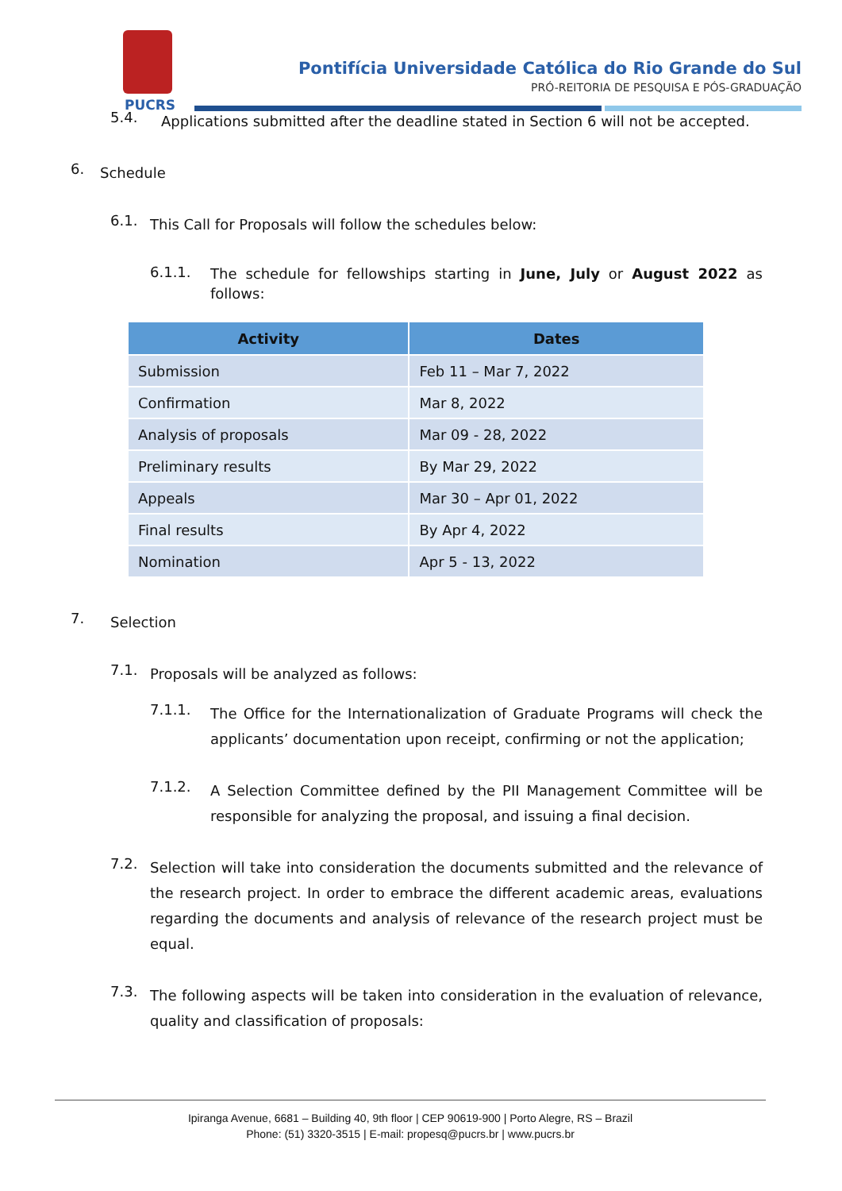PUCRS
Pontifícia Universidade Católica do Rio Grande do Sul
PRÓ-REITORIA DE PESQUISA E PÓS-GRADUAÇÃO
5.4.
Applications submitted after the deadline stated in Section 6 will not be accepted.
6.
Schedule
6.1.
This Call for Proposals will follow the schedules below:
6.1.1.
The schedule for fellowships starting in June, July or August 2022 as follows:
| Activity | Dates |
| --- | --- |
| Submission | Feb 11 – Mar 7, 2022 |
| Confirmation | Mar 8, 2022 |
| Analysis of proposals | Mar 09 - 28, 2022 |
| Preliminary results | By Mar 29, 2022 |
| Appeals | Mar 30 – Apr 01, 2022 |
| Final results | By Apr 4, 2022 |
| Nomination | Apr 5 - 13, 2022 |
7.
Selection
7.1.
Proposals will be analyzed as follows:
7.1.1.
The Office for the Internationalization of Graduate Programs will check the applicants’ documentation upon receipt, confirming or not the application;
7.1.2.
A Selection Committee defined by the PII Management Committee will be responsible for analyzing the proposal, and issuing a final decision.
7.2.
Selection will take into consideration the documents submitted and the relevance of the research project. In order to embrace the different academic areas, evaluations regarding the documents and analysis of relevance of the research project must be equal.
7.3.
The following aspects will be taken into consideration in the evaluation of relevance, quality and classification of proposals:
Ipiranga Avenue, 6681 – Building 40, 9th floor | CEP 90619-900 | Porto Alegre, RS – Brazil
Phone: (51) 3320-3515 | E-mail: propesq@pucrs.br | www.pucrs.br